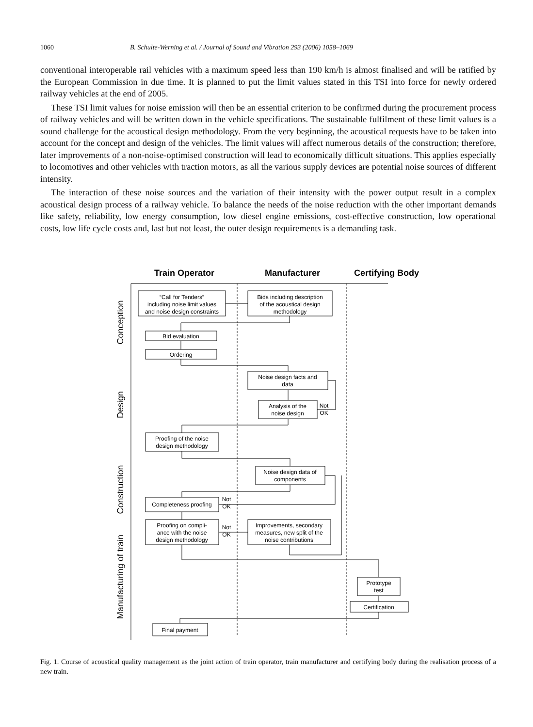1060 B. Schulte-Werning et al. / Journal of Sound and Vibration 293 (2006) 1058–1069
conventional interoperable rail vehicles with a maximum speed less than 190 km/h is almost finalised and will be ratified by the European Commission in due time. It is planned to put the limit values stated in this TSI into force for newly ordered railway vehicles at the end of 2005.
These TSI limit values for noise emission will then be an essential criterion to be confirmed during the procurement process of railway vehicles and will be written down in the vehicle specifications. The sustainable fulfilment of these limit values is a sound challenge for the acoustical design methodology. From the very beginning, the acoustical requests have to be taken into account for the concept and design of the vehicles. The limit values will affect numerous details of the construction; therefore, later improvements of a non-noise-optimised construction will lead to economically difficult situations. This applies especially to locomotives and other vehicles with traction motors, as all the various supply devices are potential noise sources of different intensity.
The interaction of these noise sources and the variation of their intensity with the power output result in a complex acoustical design process of a railway vehicle. To balance the needs of the noise reduction with the other important demands like safety, reliability, low energy consumption, low diesel engine emissions, cost-effective construction, low operational costs, low life cycle costs and, last but not least, the outer design requirements is a demanding task.
Train Operator
Manufacturer
Certifying Body
“Call for Tenders”
including noise limit values
and noise design constraints
Bids including description
of the acoustical design
methodology
Bid evaluation
Ordering
Noise design facts and
data
Analysis of the
noise design
Not
OK
Proofing of the noise
design methodology
Noise design data of
components
Completeness proofing
Not
OK
Proofing on compli-
ance with the noise
design methodology
Not
OK
Improvements, secondary
measures, new split of the
noise contributions
Prototype
test
Certification
Final payment
Conception
Design
Construction
Manufacturing of train
Fig. 1. Course of acoustical quality management as the joint action of train operator, train manufacturer and certifying body during the realisation process of a new train.